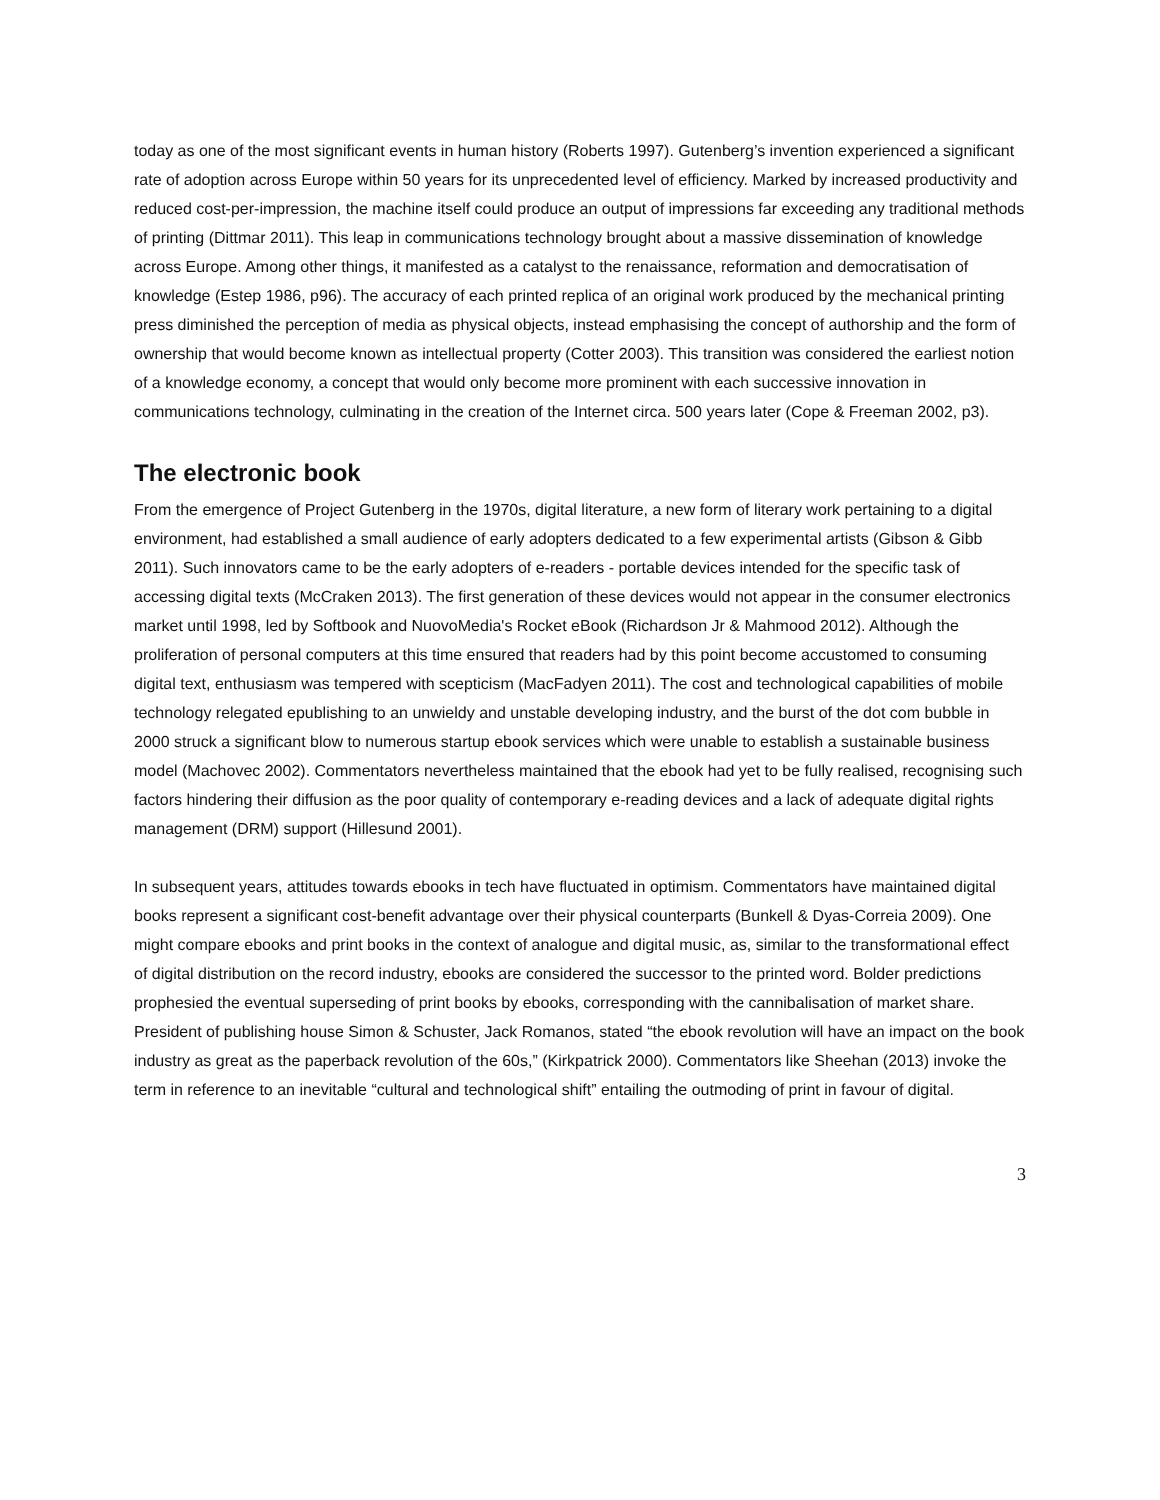today as one of the most significant events in human history (Roberts 1997). Gutenberg’s invention experienced a significant rate of adoption across Europe within 50 years for its unprecedented level of efficiency. Marked by increased productivity and reduced cost-per-impression, the machine itself could produce an output of impressions far exceeding any traditional methods of printing (Dittmar 2011). This leap in communications technology brought about a massive dissemination of knowledge across Europe. Among other things, it manifested as a catalyst to the renaissance, reformation and democratisation of knowledge (Estep 1986, p96). The accuracy of each printed replica of an original work produced by the mechanical printing press diminished the perception of media as physical objects, instead emphasising the concept of authorship and the form of ownership that would become known as intellectual property (Cotter 2003). This transition was considered the earliest notion of a knowledge economy, a concept that would only become more prominent with each successive innovation in communications technology, culminating in the creation of the Internet circa. 500 years later (Cope & Freeman 2002, p3).
The electronic book
From the emergence of Project Gutenberg in the 1970s, digital literature, a new form of literary work pertaining to a digital environment, had established a small audience of early adopters dedicated to a few experimental artists (Gibson & Gibb 2011). Such innovators came to be the early adopters of e-readers - portable devices intended for the specific task of accessing digital texts (McCraken 2013). The first generation of these devices would not appear in the consumer electronics market until 1998, led by Softbook and NuovoMedia's Rocket eBook (Richardson Jr & Mahmood 2012). Although the proliferation of personal computers at this time ensured that readers had by this point become accustomed to consuming digital text, enthusiasm was tempered with scepticism (MacFadyen 2011). The cost and technological capabilities of mobile technology relegated epublishing to an unwieldy and unstable developing industry, and the burst of the dot com bubble in 2000 struck a significant blow to numerous startup ebook services which were unable to establish a sustainable business model (Machovec 2002). Commentators nevertheless maintained that the ebook had yet to be fully realised, recognising such factors hindering their diffusion as the poor quality of contemporary e-reading devices and a lack of adequate digital rights management (DRM) support (Hillesund 2001).
In subsequent years, attitudes towards ebooks in tech have fluctuated in optimism. Commentators have maintained digital books represent a significant cost-benefit advantage over their physical counterparts (Bunkell & Dyas-Correia 2009). One might compare ebooks and print books in the context of analogue and digital music, as, similar to the transformational effect of digital distribution on the record industry, ebooks are considered the successor to the printed word. Bolder predictions prophesied the eventual superseding of print books by ebooks, corresponding with the cannibalisation of market share. President of publishing house Simon & Schuster, Jack Romanos, stated “the ebook revolution will have an impact on the book industry as great as the paperback revolution of the 60s,” (Kirkpatrick 2000). Commentators like Sheehan (2013) invoke the term in reference to an inevitable “cultural and technological shift” entailing the outmoding of print in favour of digital.
3